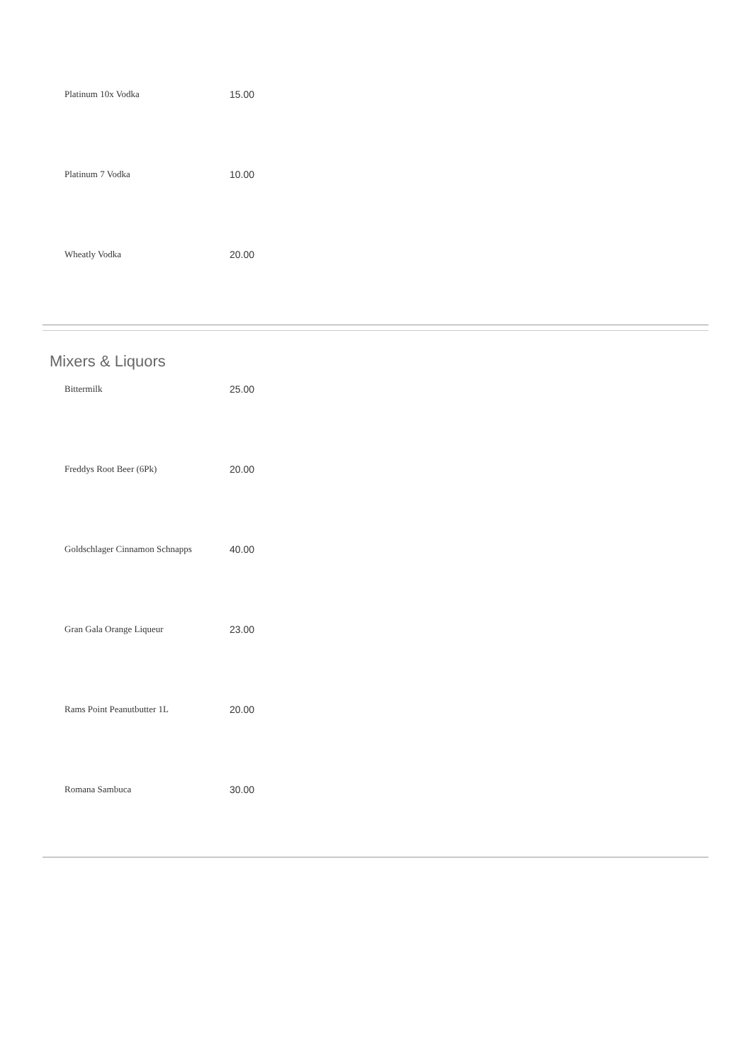| Platinum 10x Vodka | 15.00 |
| Platinum 7 Vodka | 10.00 |
| Wheatly Vodka | 20.00 |
Mixers & Liquors
| Bittermilk | 25.00 |
| Freddys Root Beer (6Pk) | 20.00 |
| Goldschlager Cinnamon Schnapps | 40.00 |
| Gran Gala Orange Liqueur | 23.00 |
| Rams Point Peanutbutter 1L | 20.00 |
| Romana Sambuca | 30.00 |